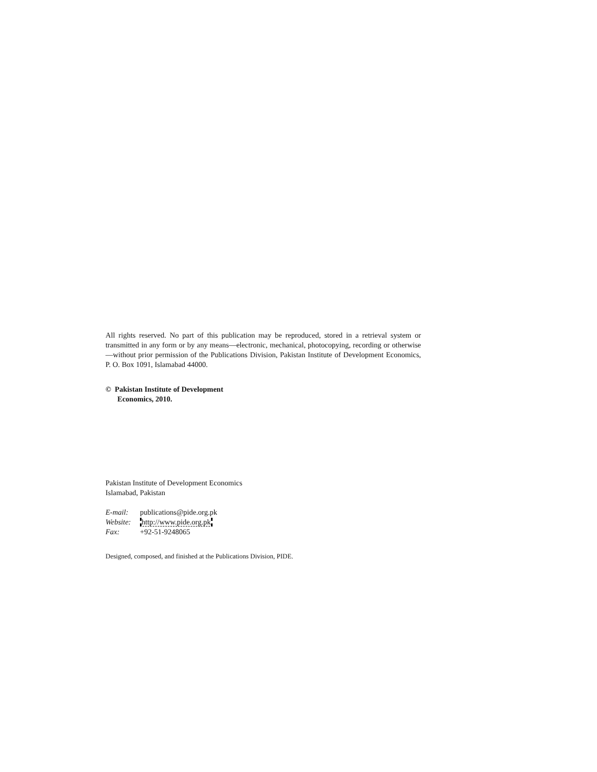All rights reserved. No part of this publication may be reproduced, stored in a retrieval system or transmitted in any form or by any means—electronic, mechanical, photocopying, recording or otherwise—without prior permission of the Publications Division, Pakistan Institute of Development Economics, P. O. Box 1091, Islamabad 44000.
© Pakistan Institute of Development
Economics, 2010.
Pakistan Institute of Development Economics
Islamabad, Pakistan
| E-mail: | publications@pide.org.pk |
| Website: | http://www.pide.org.pk |
| Fax: | +92-51-9248065 |
Designed, composed, and finished at the Publications Division, PIDE.